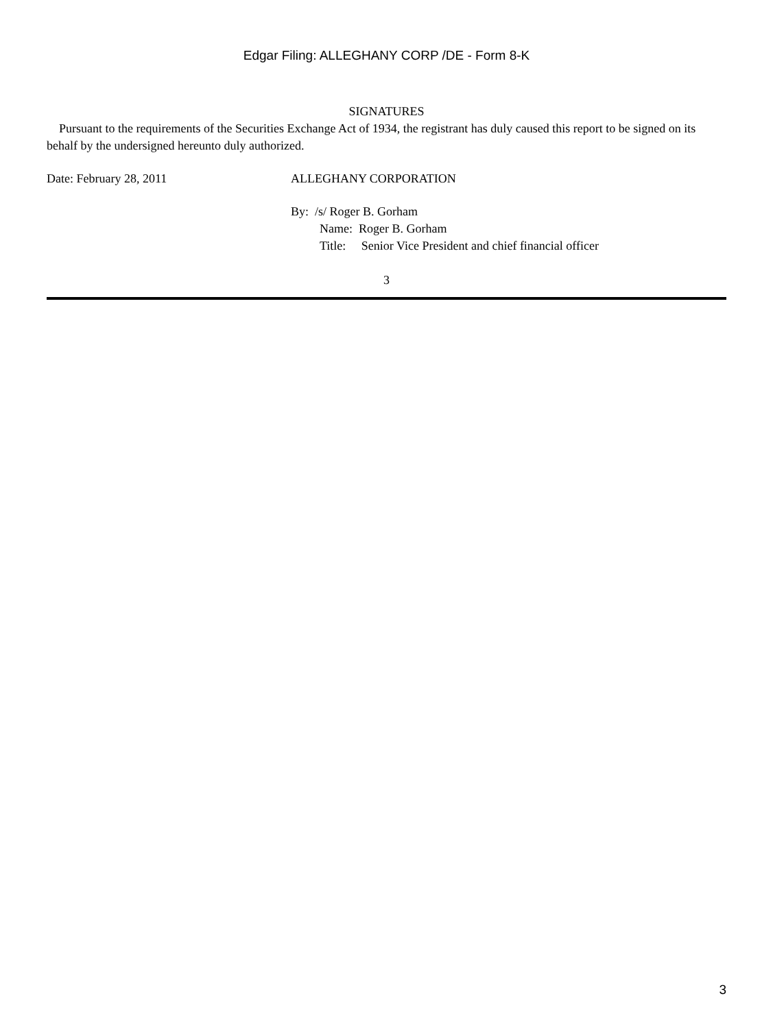Edgar Filing: ALLEGHANY CORP /DE - Form 8-K
SIGNATURES
Pursuant to the requirements of the Securities Exchange Act of 1934, the registrant has duly caused this report to be signed on its behalf by the undersigned hereunto duly authorized.
Date: February 28, 2011 ALLEGHANY CORPORATION
By: /s/ Roger B. Gorham
Name: Roger B. Gorham
Title: Senior Vice President and chief financial officer
3
3